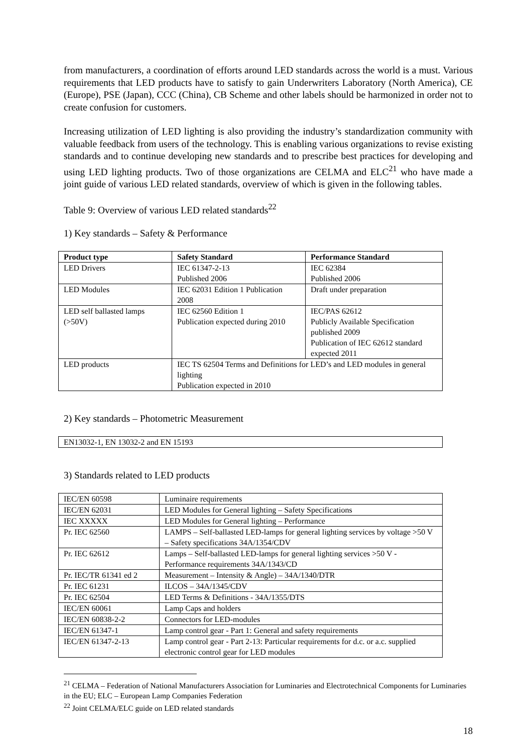from manufacturers, a coordination of efforts around LED standards across the world is a must. Various requirements that LED products have to satisfy to gain Underwriters Laboratory (North America), CE (Europe), PSE (Japan), CCC (China), CB Scheme and other labels should be harmonized in order not to create confusion for customers.
Increasing utilization of LED lighting is also providing the industry’s standardization community with valuable feedback from users of the technology. This is enabling various organizations to revise existing standards and to continue developing new standards and to prescribe best practices for developing and using LED lighting products. Two of those organizations are CELMA and ELC<sup>21</sup> who have made a joint guide of various LED related standards, overview of which is given in the following tables.
Table 9: Overview of various LED related standards<sup>22</sup>
1) Key standards – Safety & Performance
| Product type | Safety Standard | Performance Standard |
| --- | --- | --- |
| LED Drivers | IEC 61347-2-13 Published 2006 | IEC 62384 Published 2006 |
| LED Modules | IEC 62031 Edition 1 Publication 2008 | Draft under preparation |
| LED self ballasted lamps (>50V) | IEC 62560 Edition 1 Publication expected during 2010 | IEC/PAS 62612 Publicly Available Specification published 2009 Publication of IEC 62612 standard expected 2011 |
| LED products | IEC TS 62504 Terms and Definitions for LED’s and LED modules in general lighting Publication expected in 2010 | |
2) Key standards – Photometric Measurement
| EN13032-1, EN 13032-2 and EN 15193 |
3) Standards related to LED products
| IEC/EN 60598 | Luminaire requirements |
| IEC/EN 62031 | LED Modules for General lighting – Safety Specifications |
| IEC XXXXX | LED Modules for General lighting – Performance |
| Pr. IEC 62560 | LAMPS – Self-ballasted LED-lamps for general lighting services by voltage >50 V – Safety specifications 34A/1354/CDV |
| Pr. IEC 62612 | Lamps – Self-ballasted LED-lamps for general lighting services >50 V - Performance requirements 34A/1343/CD |
| Pr. IEC/TR 61341 ed 2 | Measurement – Intensity & Angle) – 34A/1340/DTR |
| Pr. IEC 61231 | ILCOS – 34A/1345/CDV |
| Pr. IEC 62504 | LED Terms & Definitions - 34A/1355/DTS |
| IEC/EN 60061 | Lamp Caps and holders |
| IEC/EN 60838-2-2 | Connectors for LED-modules |
| IEC/EN 61347-1 | Lamp control gear - Part 1: General and safety requirements |
| IEC/EN 61347-2-13 | Lamp control gear - Part 2-13: Particular requirements for d.c. or a.c. supplied electronic control gear for LED modules |
<sup>21</sup> CELMA – Federation of National Manufacturers Association for Luminaries and Electrotechnical Components for Luminaries in the EU; ELC – European Lamp Companies Federation
<sup>22</sup> Joint CELMA/ELC guide on LED related standards
18